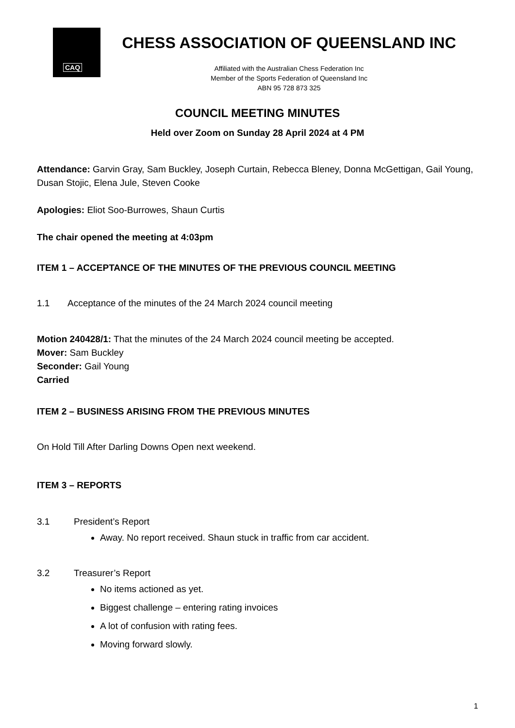CAQ
CHESS ASSOCIATION OF QUEENSLAND INC
Affiliated with the Australian Chess Federation Inc
Member of the Sports Federation of Queensland Inc
ABN 95 728 873 325
COUNCIL MEETING MINUTES
Held over Zoom on Sunday 28 April 2024 at 4 PM
Attendance: Garvin Gray, Sam Buckley, Joseph Curtain, Rebecca Bleney, Donna McGettigan, Gail Young, Dusan Stojic, Elena Jule, Steven Cooke
Apologies: Eliot Soo-Burrowes, Shaun Curtis
The chair opened the meeting at 4:03pm
ITEM 1 – ACCEPTANCE OF THE MINUTES OF THE PREVIOUS COUNCIL MEETING
1.1 Acceptance of the minutes of the 24 March 2024 council meeting
Motion 240428/1: That the minutes of the 24 March 2024 council meeting be accepted.
Mover: Sam Buckley
Seconder: Gail Young
Carried
ITEM 2 – BUSINESS ARISING FROM THE PREVIOUS MINUTES
On Hold Till After Darling Downs Open next weekend.
ITEM 3 – REPORTS
3.1 President’s Report
Away. No report received. Shaun stuck in traffic from car accident.
3.2 Treasurer’s Report
No items actioned as yet.
Biggest challenge – entering rating invoices
A lot of confusion with rating fees.
Moving forward slowly.
1